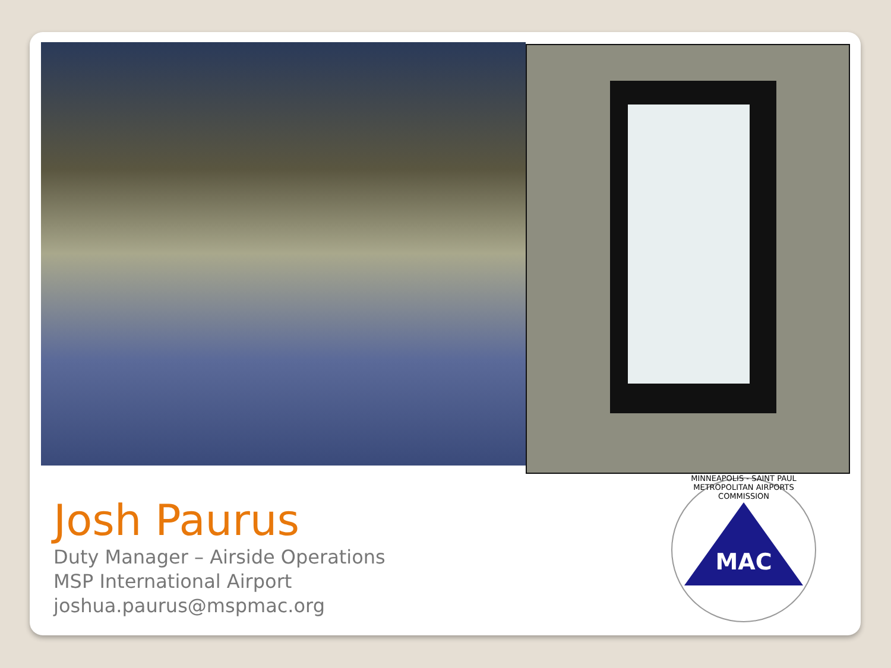Josh Paurus
Duty Manager – Airside Operations
MSP International Airport
joshua.paurus@mspmac.org
MAC
MINNEAPOLIS - SAINT PAUL METROPOLITAN AIRPORTS COMMISSION